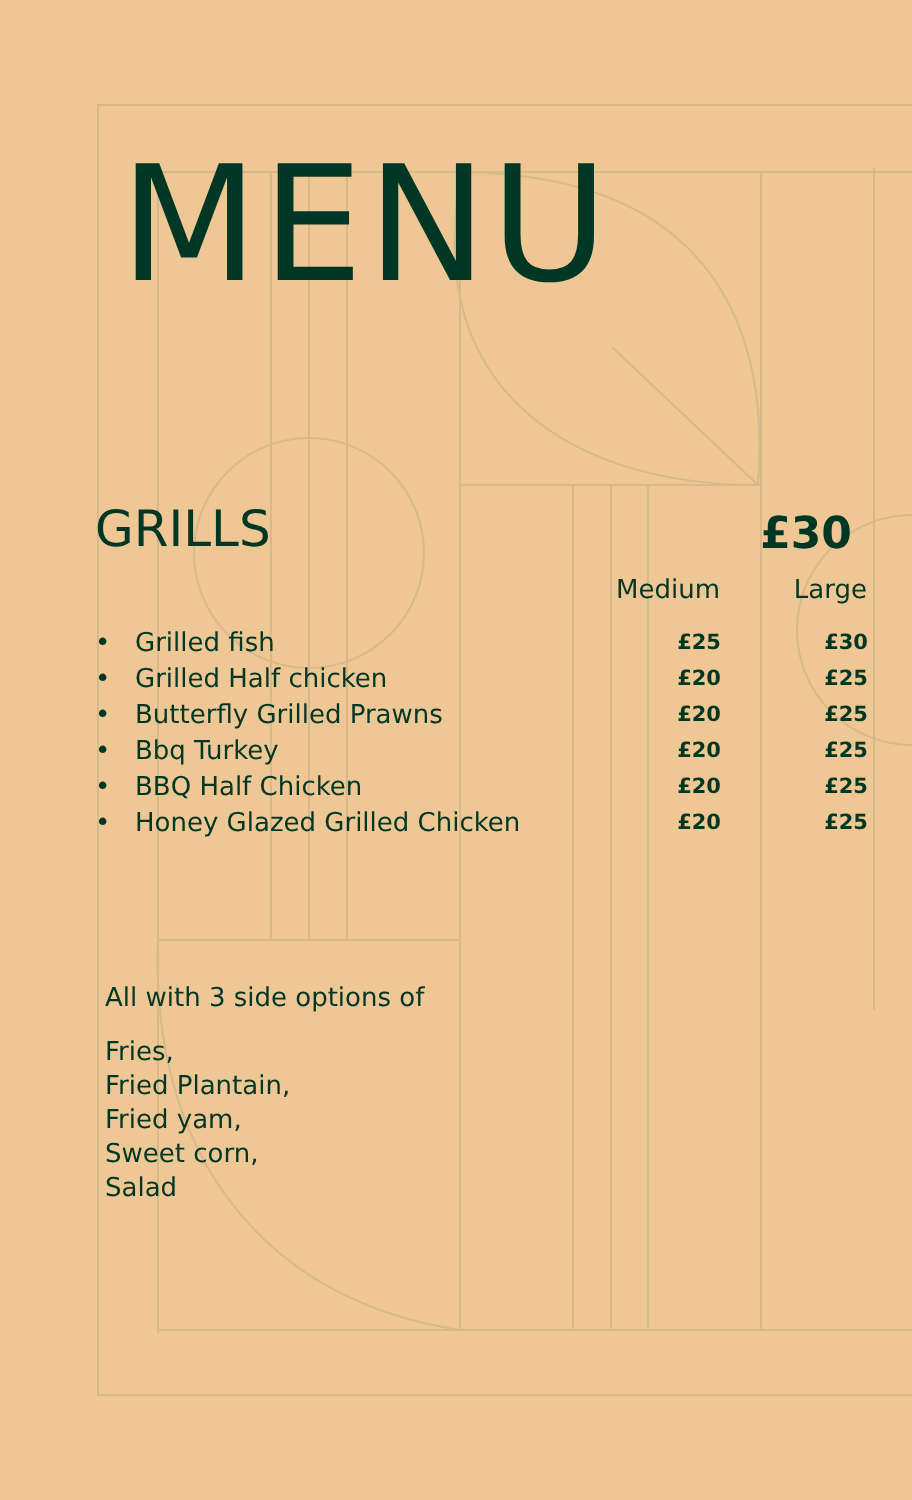MENU
GRILLS
£30
| | | Medium | Large |
| --- | --- | --- | --- |
| • | Grilled fish | £25 | £30 |
| • | Grilled Half chicken | £20 | £25 |
| • | Butterfly Grilled Prawns | £20 | £25 |
| • | Bbq Turkey | £20 | £25 |
| • | BBQ Half Chicken | £20 | £25 |
| • | Honey Glazed Grilled Chicken | £20 | £25 |
All with 3 side options of
Fries,
Fried Plantain,
Fried yam,
Sweet corn,
Salad